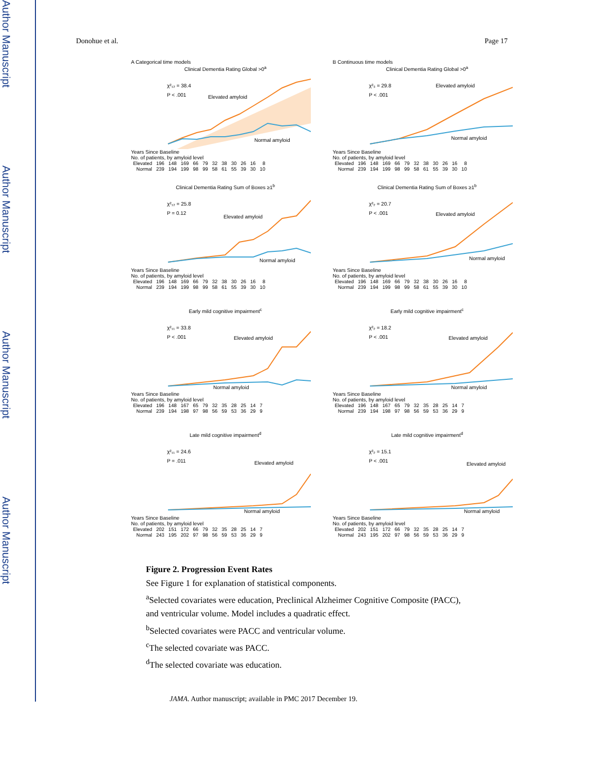Author Manuscript
Author Manuscript
Author Manuscript
Author Manuscript
Donohue et al. Page 17
A Categorical time models
Clinical Dementia Rating Global >0<sup>a</sup>
χ²₁₂ = 38.4
P < .001
Elevated amyloid
Normal amyloid
Years Since Baseline
No. of patients, by amyloid level
| Elevated | 196 | 148 | 169 | 66 | 79 | 32 | 38 | 30 | 26 | 16 | 8 |
| Normal | 239 | 194 | 199 | 98 | 99 | 58 | 61 | 55 | 39 | 30 | 10 |
B Continuous time models
Clinical Dementia Rating Global >0<sup>a</sup>
χ²₃ = 29.8
P < .001
Elevated amyloid
Normal amyloid
Years Since Baseline
No. of patients, by amyloid level
| Elevated | 196 | 148 | 169 | 66 | 79 | 32 | 38 | 30 | 26 | 16 | 8 |
| Normal | 239 | 194 | 199 | 98 | 99 | 58 | 61 | 55 | 39 | 30 | 10 |
Clinical Dementia Rating Sum of Boxes ≥1<sup>b</sup>
χ²₁₂ = 25.8
P = 0.12
Elevated amyloid
Normal amyloid
Years Since Baseline
No. of patients, by amyloid level
| Elevated | 196 | 148 | 169 | 66 | 79 | 32 | 38 | 30 | 26 | 16 | 8 |
| Normal | 239 | 194 | 199 | 98 | 99 | 58 | 61 | 55 | 39 | 30 | 10 |
Clinical Dementia Rating Sum of Boxes ≥1<sup>b</sup>
χ²₂ = 20.7
P < .001
Elevated amyloid
Normal amyloid
Years Since Baseline
No. of patients, by amyloid level
| Elevated | 196 | 148 | 169 | 66 | 79 | 32 | 38 | 30 | 26 | 16 | 8 |
| Normal | 239 | 194 | 199 | 98 | 99 | 58 | 61 | 55 | 39 | 30 | 10 |
Early mild cognitive impairment<sup>c</sup>
χ²₁₁ = 33.8
P < .001
Elevated amyloid
Normal amyloid
Years Since Baseline
No. of patients, by amyloid level
| Elevated | 196 | 148 | 167 | 65 | 79 | 32 | 35 | 28 | 25 | 14 | 7 |
| Normal | 239 | 194 | 198 | 97 | 98 | 56 | 59 | 53 | 36 | 29 | 9 |
Early mild cognitive impairment<sup>c</sup>
χ²₂ = 18.2
P < .001
Elevated amyloid
Normal amyloid
Years Since Baseline
No. of patients, by amyloid level
| Elevated | 196 | 148 | 167 | 65 | 79 | 32 | 35 | 28 | 25 | 14 | 7 |
| Normal | 239 | 194 | 198 | 97 | 98 | 56 | 59 | 53 | 36 | 29 | 9 |
Late mild cognitive impairment<sup>d</sup>
χ²₁₁ = 24.6
P = .011
Elevated amyloid
Normal amyloid
Years Since Baseline
No. of patients, by amyloid level
| Elevated | 202 | 151 | 172 | 66 | 79 | 32 | 35 | 28 | 25 | 14 | 7 |
| Normal | 243 | 195 | 202 | 97 | 98 | 56 | 59 | 53 | 36 | 29 | 9 |
Late mild cognitive impairment<sup>d</sup>
χ²₂ = 15.1
P < .001
Elevated amyloid
Normal amyloid
Years Since Baseline
No. of patients, by amyloid level
| Elevated | 202 | 151 | 172 | 66 | 79 | 32 | 35 | 28 | 25 | 14 | 7 |
| Normal | 243 | 195 | 202 | 97 | 98 | 56 | 59 | 53 | 36 | 29 | 9 |
Figure 2. Progression Event Rates
See Figure 1 for explanation of statistical components.
<sup>a</sup> Selected covariates were education, Preclinical Alzheimer Cognitive Composite (PACC),
and ventricular volume. Model includes a quadratic effect.
<sup>b</sup> Selected covariates were PACC and ventricular volume.
<sup>c</sup> The selected covariate was PACC.
<sup>d</sup> The selected covariate was education.
JAMA. Author manuscript; available in PMC 2017 December 19.